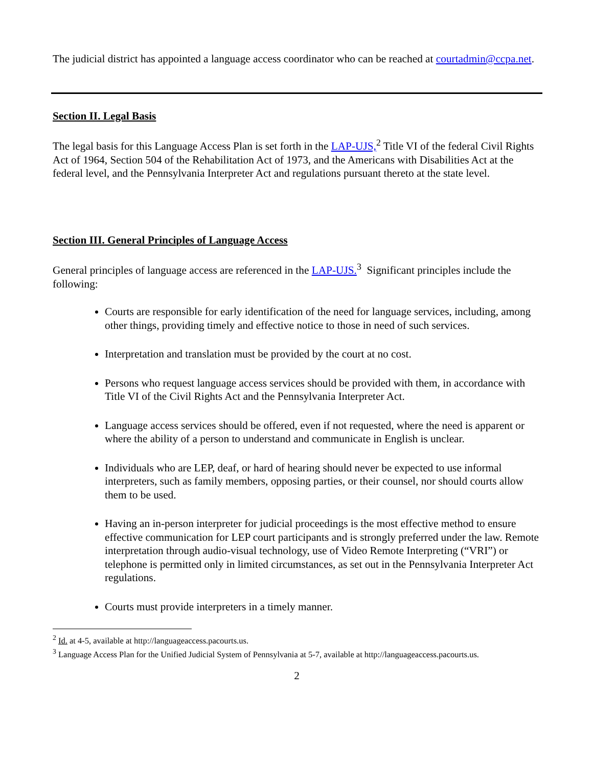The judicial district has appointed a language access coordinator who can be reached at courtadmin@ccpa.net.
Section II. Legal Basis
The legal basis for this Language Access Plan is set forth in the LAP-UJS,<sup>2</sup> Title VI of the federal Civil Rights Act of 1964, Section 504 of the Rehabilitation Act of 1973, and the Americans with Disabilities Act at the federal level, and the Pennsylvania Interpreter Act and regulations pursuant thereto at the state level.
Section III. General Principles of Language Access
General principles of language access are referenced in the LAP-UJS.<sup>3</sup> Significant principles include the following:
Courts are responsible for early identification of the need for language services, including, among other things, providing timely and effective notice to those in need of such services.
Interpretation and translation must be provided by the court at no cost.
Persons who request language access services should be provided with them, in accordance with Title VI of the Civil Rights Act and the Pennsylvania Interpreter Act.
Language access services should be offered, even if not requested, where the need is apparent or where the ability of a person to understand and communicate in English is unclear.
Individuals who are LEP, deaf, or hard of hearing should never be expected to use informal interpreters, such as family members, opposing parties, or their counsel, nor should courts allow them to be used.
Having an in-person interpreter for judicial proceedings is the most effective method to ensure effective communication for LEP court participants and is strongly preferred under the law. Remote interpretation through audio-visual technology, use of Video Remote Interpreting (“VRI”) or telephone is permitted only in limited circumstances, as set out in the Pennsylvania Interpreter Act regulations.
Courts must provide interpreters in a timely manner.
<sup>2</sup> Id. at 4-5, available at http://languageaccess.pacourts.us.
<sup>3</sup> Language Access Plan for the Unified Judicial System of Pennsylvania at 5-7, available at http://languageaccess.pacourts.us.
2